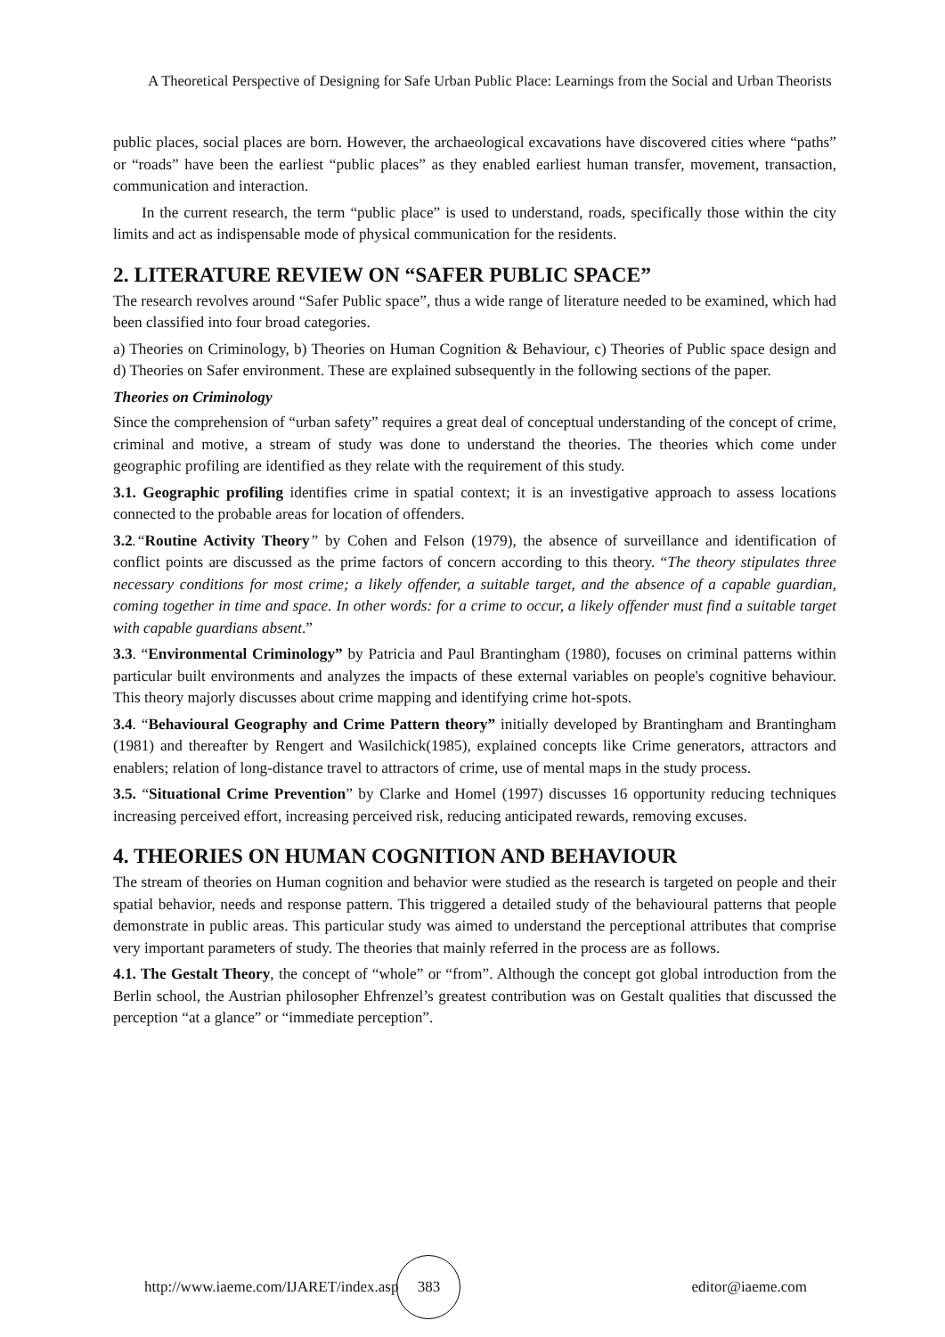A Theoretical Perspective of Designing for Safe Urban Public Place: Learnings from the Social and Urban Theorists
public places, social places are born. However, the archaeological excavations have discovered cities where “paths” or “roads” have been the earliest “public places” as they enabled earliest human transfer, movement, transaction, communication and interaction.
In the current research, the term “public place” is used to understand, roads, specifically those within the city limits and act as indispensable mode of physical communication for the residents.
2. LITERATURE REVIEW ON “SAFER PUBLIC SPACE”
The research revolves around “Safer Public space”, thus a wide range of literature needed to be examined, which had been classified into four broad categories.
a) Theories on Criminology, b) Theories on Human Cognition & Behaviour, c) Theories of Public space design and d) Theories on Safer environment. These are explained subsequently in the following sections of the paper.
Theories on Criminology
Since the comprehension of “urban safety” requires a great deal of conceptual understanding of the concept of crime, criminal and motive, a stream of study was done to understand the theories. The theories which come under geographic profiling are identified as they relate with the requirement of this study.
3.1. Geographic profiling identifies crime in spatial context; it is an investigative approach to assess locations connected to the probable areas for location of offenders.
3.2.“Routine Activity Theory” by Cohen and Felson (1979), the absence of surveillance and identification of conflict points are discussed as the prime factors of concern according to this theory. “The theory stipulates three necessary conditions for most crime; a likely offender, a suitable target, and the absence of a capable guardian, coming together in time and space. In other words: for a crime to occur, a likely offender must find a suitable target with capable guardians absent.”
3.3. “Environmental Criminology” by Patricia and Paul Brantingham (1980), focuses on criminal patterns within particular built environments and analyzes the impacts of these external variables on people's cognitive behaviour. This theory majorly discusses about crime mapping and identifying crime hot-spots.
3.4. “Behavioural Geography and Crime Pattern theory” initially developed by Brantingham and Brantingham (1981) and thereafter by Rengert and Wasilchick(1985), explained concepts like Crime generators, attractors and enablers; relation of long-distance travel to attractors of crime, use of mental maps in the study process.
3.5. “Situational Crime Prevention” by Clarke and Homel (1997) discusses 16 opportunity reducing techniques increasing perceived effort, increasing perceived risk, reducing anticipated rewards, removing excuses.
4. THEORIES ON HUMAN COGNITION AND BEHAVIOUR
The stream of theories on Human cognition and behavior were studied as the research is targeted on people and their spatial behavior, needs and response pattern. This triggered a detailed study of the behavioural patterns that people demonstrate in public areas. This particular study was aimed to understand the perceptional attributes that comprise very important parameters of study. The theories that mainly referred in the process are as follows.
4.1. The Gestalt Theory, the concept of “whole” or “from”. Although the concept got global introduction from the Berlin school, the Austrian philosopher Ehfrenzel’s greatest contribution was on Gestalt qualities that discussed the perception “at a glance” or “immediate perception”.
http://www.iaeme.com/IJARET/index.asp
383
editor@iaeme.com